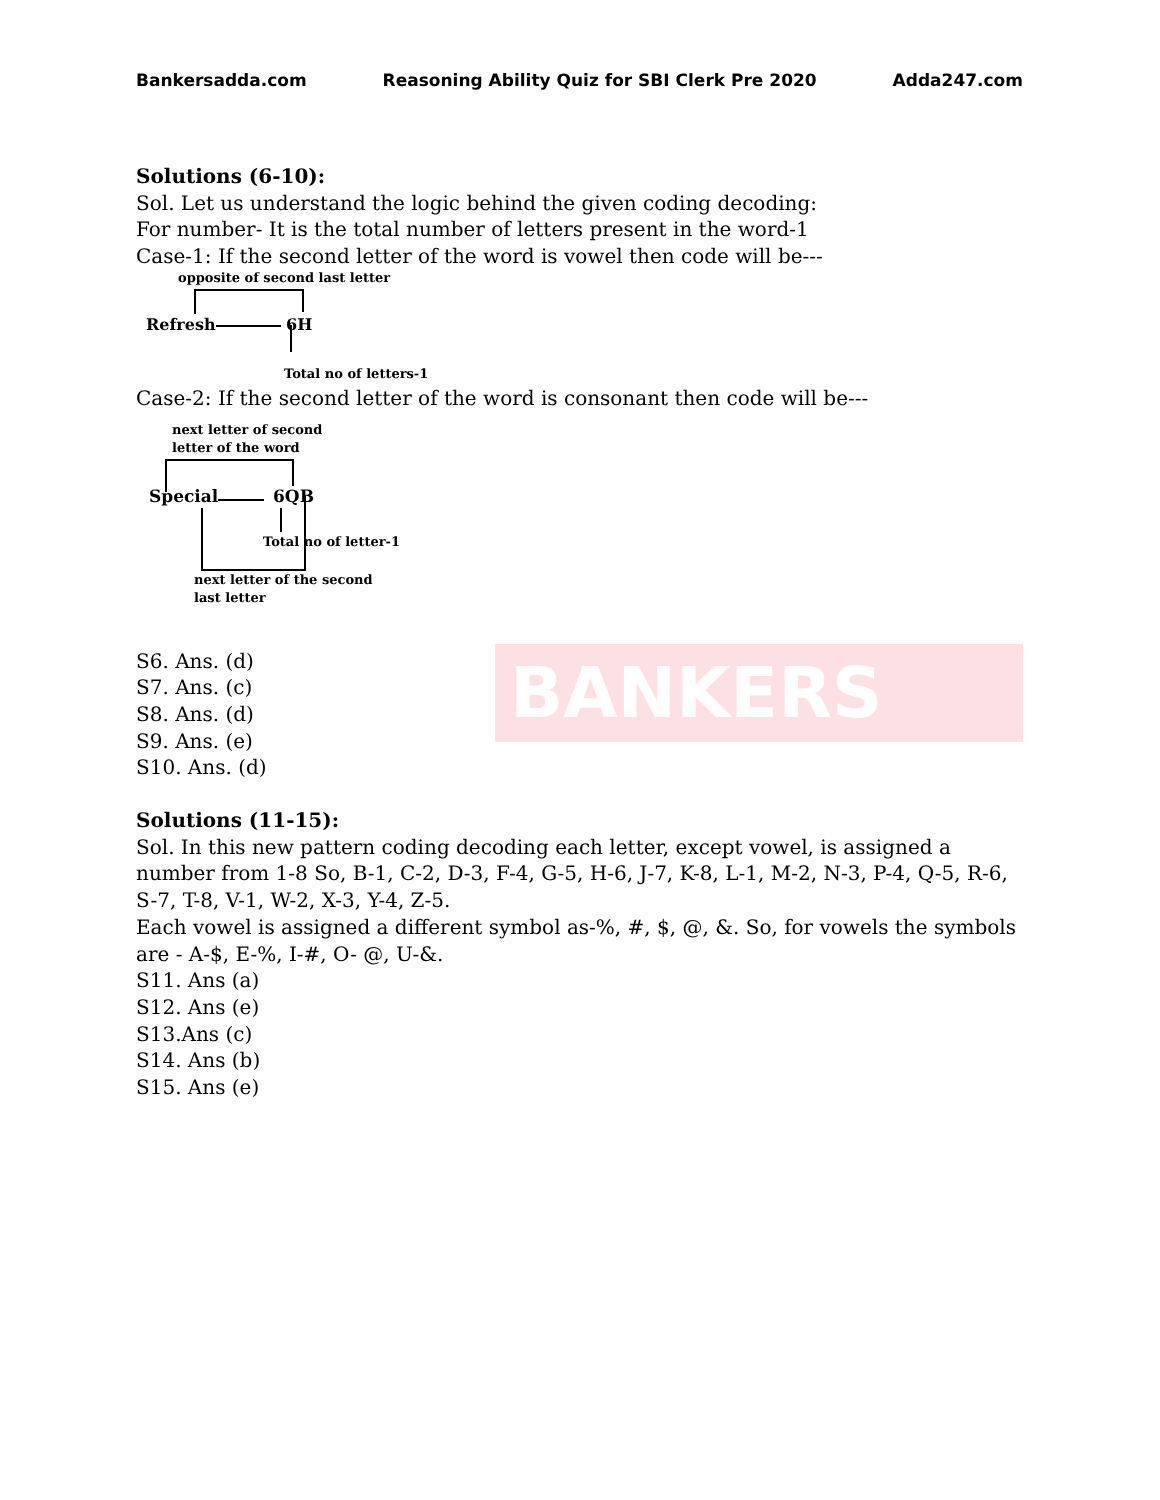BANKERS
Bankersadda.com Reasoning Ability Quiz for SBI Clerk Pre 2020 Adda247.com
Solutions (6-10):
Sol. Let us understand the logic behind the given coding decoding:
For number- It is the total number of letters present in the word-1
Case-1: If the second letter of the word is vowel then code will be---
opposite of second last letter
Refresh
6H
Total no of letters-1
Case-2: If the second letter of the word is consonant then code will be---
next letter of second
letter of the word
Special
6QB
Total no of letter-1
next letter of the second
last letter
S6. Ans. (d)
S7. Ans. (c)
S8. Ans. (d)
S9. Ans. (e)
S10. Ans. (d)
Solutions (11-15):
Sol. In this new pattern coding decoding each letter, except vowel, is assigned a number from 1-8 So, B-1, C-2, D-3, F-4, G-5, H-6, J-7, K-8, L-1, M-2, N-3, P-4, Q-5, R-6, S-7, T-8, V-1, W-2, X-3, Y-4, Z-5.
Each vowel is assigned a different symbol as-%, #, $, @, &. So, for vowels the symbols are - A-$, E-%, I-#, O- @, U-&.
S11. Ans (a)
S12. Ans (e)
S13.Ans (c)
S14. Ans (b)
S15. Ans (e)